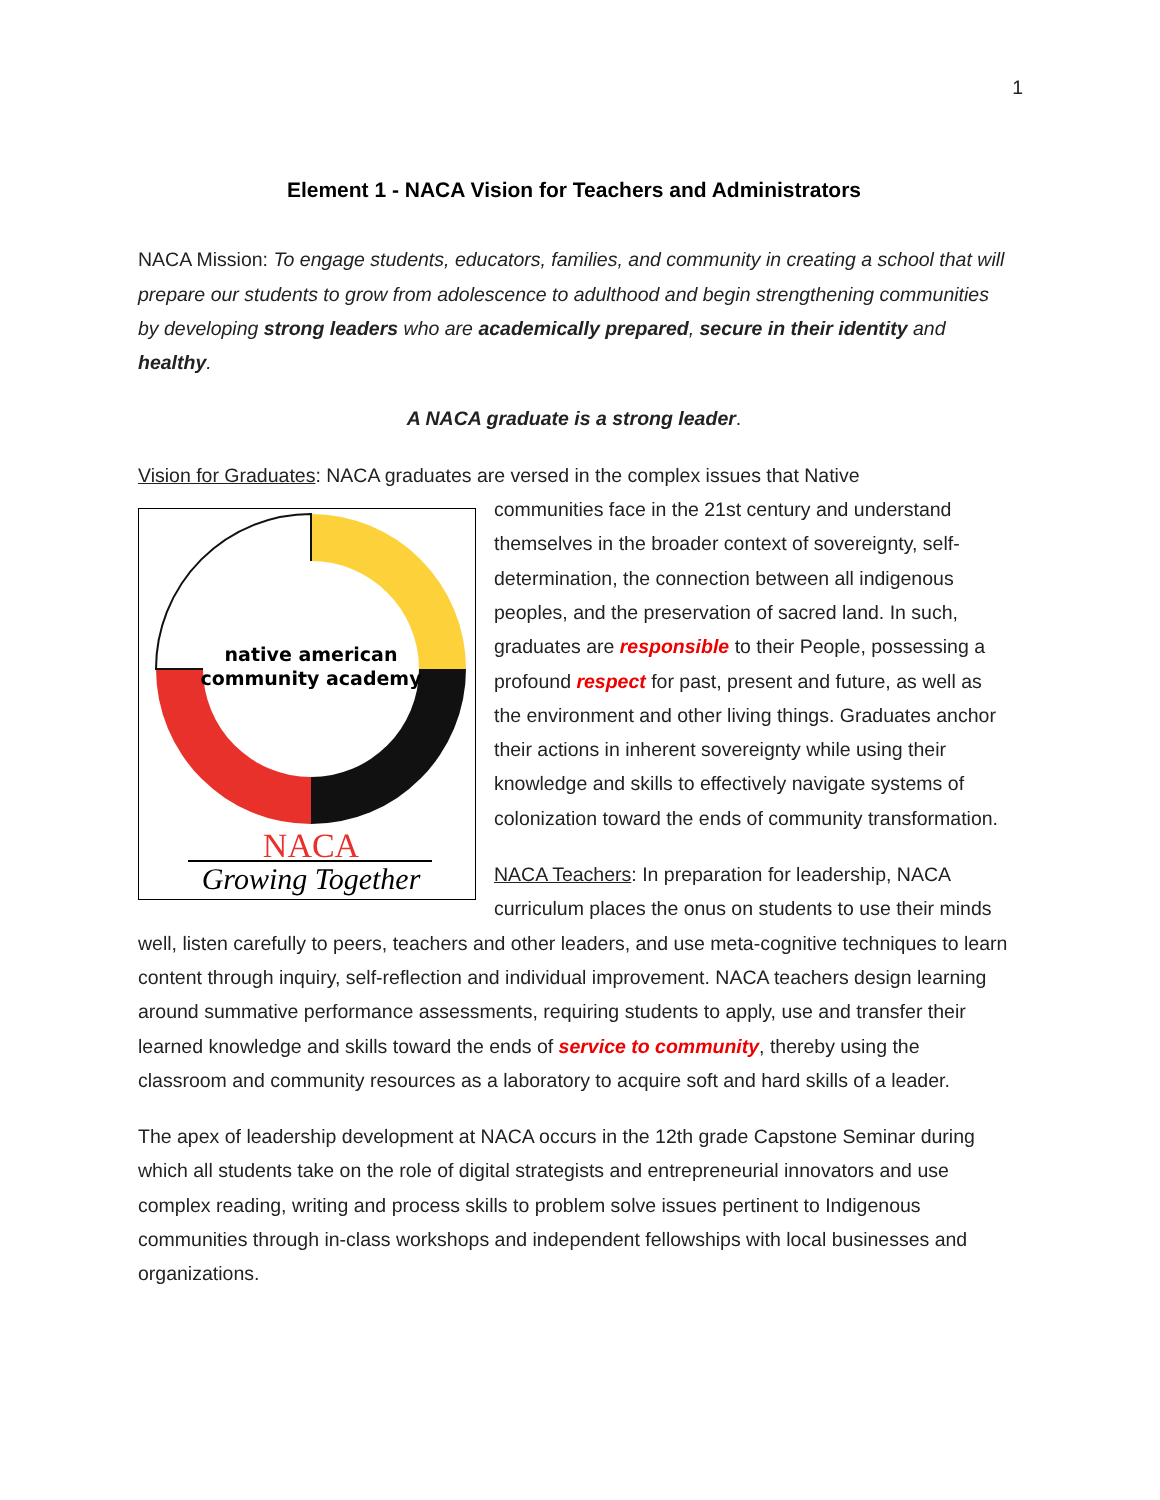1
Element 1 - NACA Vision for Teachers and Administrators
NACA Mission: To engage students, educators, families, and community in creating a school that will prepare our students to grow from adolescence to adulthood and begin strengthening communities by developing strong leaders who are academically prepared, secure in their identity and healthy.
A NACA graduate is a strong leader.
Vision for Graduates: NACA graduates are versed in the complex issues that Native
native american
community academy
NACA
Growing Together
communities face in the 21st century and understand themselves in the broader context of sovereignty, self-determination, the connection between all indigenous peoples, and the preservation of sacred land. In such, graduates are responsible to their People, possessing a profound respect for past, present and future, as well as the environment and other living things. Graduates anchor their actions in inherent sovereignty while using their knowledge and skills to effectively navigate systems of colonization toward the ends of community transformation.
NACA Teachers: In preparation for leadership, NACA curriculum places the onus on students to use their minds well, listen carefully to peers, teachers and other leaders, and use meta-cognitive techniques to learn content through inquiry, self-reflection and individual improvement. NACA teachers design learning around summative performance assessments, requiring students to apply, use and transfer their learned knowledge and skills toward the ends of service to community, thereby using the classroom and community resources as a laboratory to acquire soft and hard skills of a leader.
The apex of leadership development at NACA occurs in the 12th grade Capstone Seminar during which all students take on the role of digital strategists and entrepreneurial innovators and use complex reading, writing and process skills to problem solve issues pertinent to Indigenous communities through in-class workshops and independent fellowships with local businesses and organizations.